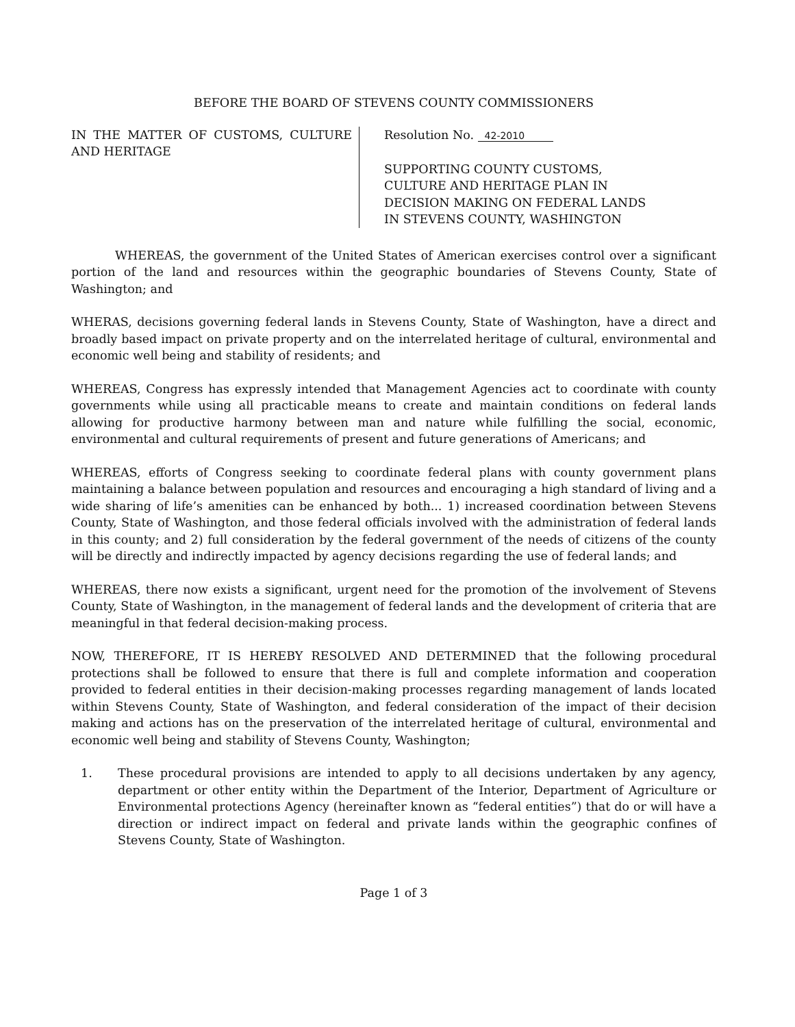BEFORE THE BOARD OF STEVENS COUNTY COMMISSIONERS
IN THE MATTER OF CUSTOMS, CULTURE AND HERITAGE
Resolution No. 42-2010
SUPPORTING COUNTY CUSTOMS,
CULTURE AND HERITAGE PLAN IN
DECISION MAKING ON FEDERAL LANDS
IN STEVENS COUNTY, WASHINGTON
WHEREAS, the government of the United States of American exercises control over a significant portion of the land and resources within the geographic boundaries of Stevens County, State of Washington; and
WHERAS, decisions governing federal lands in Stevens County, State of Washington, have a direct and broadly based impact on private property and on the interrelated heritage of cultural, environmental and economic well being and stability of residents; and
WHEREAS, Congress has expressly intended that Management Agencies act to coordinate with county governments while using all practicable means to create and maintain conditions on federal lands allowing for productive harmony between man and nature while fulfilling the social, economic, environmental and cultural requirements of present and future generations of Americans; and
WHEREAS, efforts of Congress seeking to coordinate federal plans with county government plans maintaining a balance between population and resources and encouraging a high standard of living and a wide sharing of life’s amenities can be enhanced by both... 1) increased coordination between Stevens County, State of Washington, and those federal officials involved with the administration of federal lands in this county; and 2) full consideration by the federal government of the needs of citizens of the county will be directly and indirectly impacted by agency decisions regarding the use of federal lands; and
WHEREAS, there now exists a significant, urgent need for the promotion of the involvement of Stevens County, State of Washington, in the management of federal lands and the development of criteria that are meaningful in that federal decision-making process.
NOW, THEREFORE, IT IS HEREBY RESOLVED AND DETERMINED that the following procedural protections shall be followed to ensure that there is full and complete information and cooperation provided to federal entities in their decision-making processes regarding management of lands located within Stevens County, State of Washington, and federal consideration of the impact of their decision making and actions has on the preservation of the interrelated heritage of cultural, environmental and economic well being and stability of Stevens County, Washington;
1. These procedural provisions are intended to apply to all decisions undertaken by any agency, department or other entity within the Department of the Interior, Department of Agriculture or Environmental protections Agency (hereinafter known as “federal entities”) that do or will have a direction or indirect impact on federal and private lands within the geographic confines of Stevens County, State of Washington.
Page 1 of 3